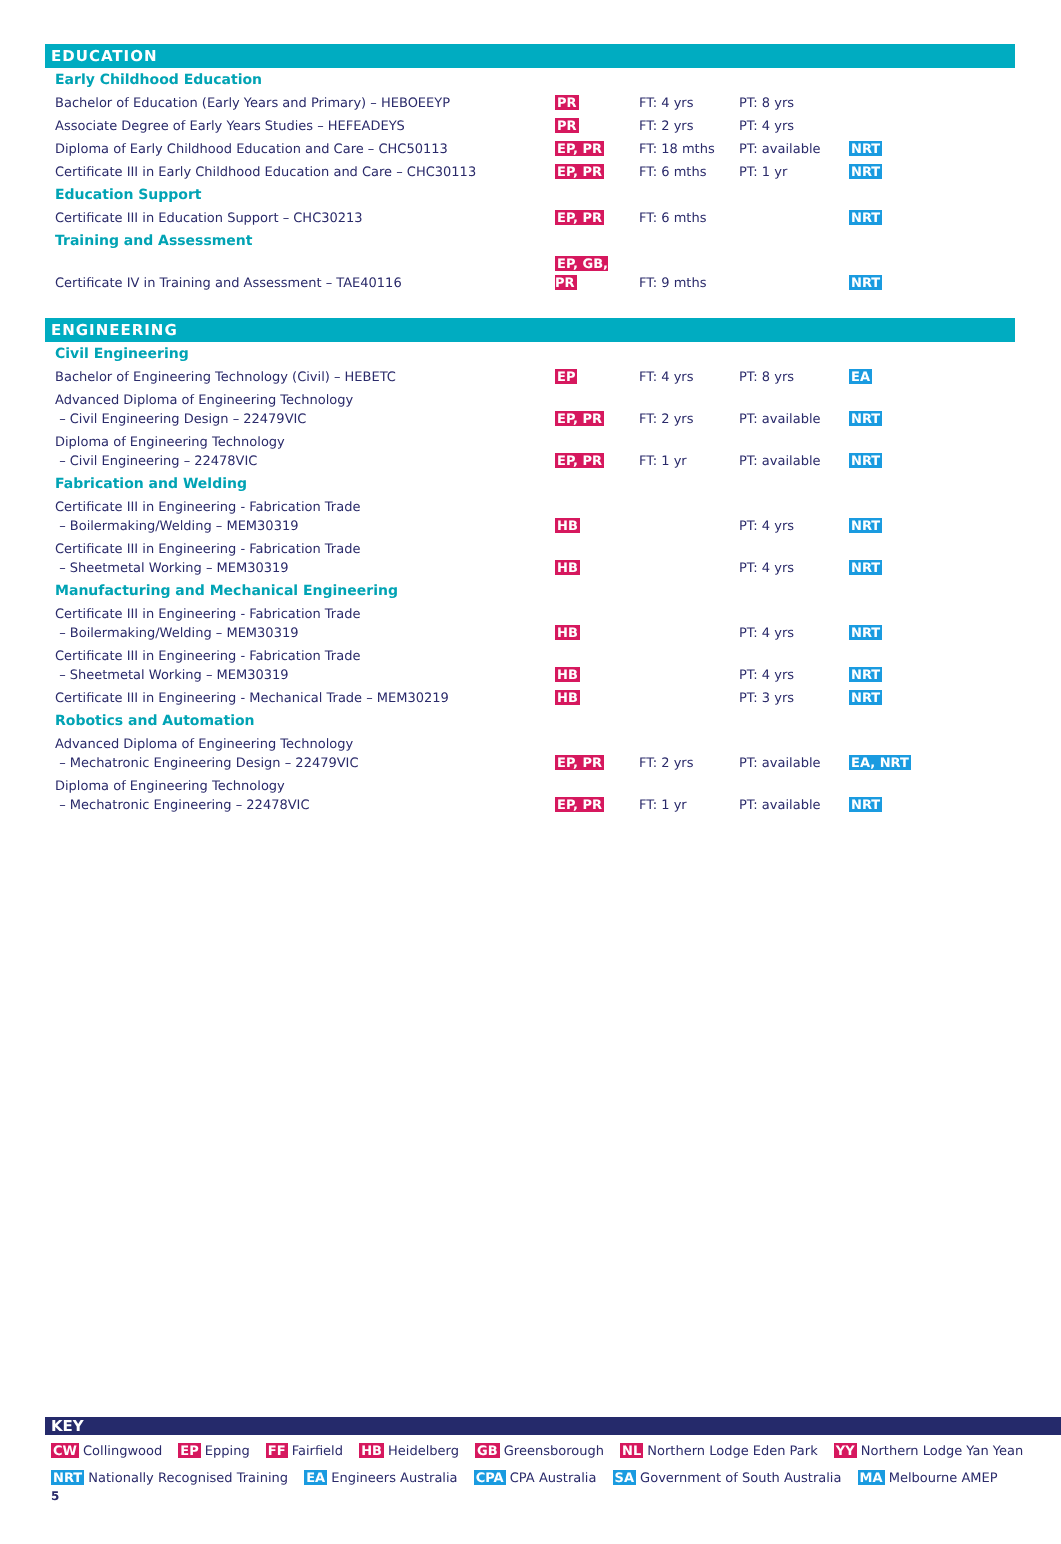EDUCATION
| Early Childhood Education | | | | |
| Bachelor of Education (Early Years and Primary) – HEBOEEYP | PR | FT: 4 yrs | PT: 8 yrs | |
| Associate Degree of Early Years Studies – HEFEADEYS | PR | FT: 2 yrs | PT: 4 yrs | |
| Diploma of Early Childhood Education and Care – CHC50113 | EP, PR | FT: 18 mths | PT: available | NRT |
| Certificate III in Early Childhood Education and Care – CHC30113 | EP, PR | FT: 6 mths | PT: 1 yr | NRT |
| Education Support | | | | |
| Certificate III in Education Support – CHC30213 | EP, PR | FT: 6 mths | | NRT |
| Training and Assessment | | | | |
| Certificate IV in Training and Assessment – TAE40116 | EP, GB, PR | FT: 9 mths | | NRT |
ENGINEERING
| Civil Engineering | | | | |
| Bachelor of Engineering Technology (Civil) – HEBETC | EP | FT: 4 yrs | PT: 8 yrs | EA |
| Advanced Diploma of Engineering Technology – Civil Engineering Design – 22479VIC | EP, PR | FT: 2 yrs | PT: available | NRT |
| Diploma of Engineering Technology – Civil Engineering – 22478VIC | EP, PR | FT: 1 yr | PT: available | NRT |
| Fabrication and Welding | | | | |
| Certificate III in Engineering - Fabrication Trade – Boilermaking/Welding – MEM30319 | HB | | PT: 4 yrs | NRT |
| Certificate III in Engineering - Fabrication Trade – Sheetmetal Working – MEM30319 | HB | | PT: 4 yrs | NRT |
| Manufacturing and Mechanical Engineering | | | | |
| Certificate III in Engineering - Fabrication Trade – Boilermaking/Welding – MEM30319 | HB | | PT: 4 yrs | NRT |
| Certificate III in Engineering - Fabrication Trade – Sheetmetal Working – MEM30319 | HB | | PT: 4 yrs | NRT |
| Certificate III in Engineering - Mechanical Trade – MEM30219 | HB | | PT: 3 yrs | NRT |
| Robotics and Automation | | | | |
| Advanced Diploma of Engineering Technology – Mechatronic Engineering Design – 22479VIC | EP, PR | FT: 2 yrs | PT: available | EA, NRT |
| Diploma of Engineering Technology – Mechatronic Engineering – 22478VIC | EP, PR | FT: 1 yr | PT: available | NRT |
KEY
CW Collingwood EP Epping FF Fairfield HB Heidelberg GB Greensborough NL Northern Lodge Eden Park YY Northern Lodge Yan Yean
NRT Nationally Recognised Training EA Engineers Australia CPA CPA Australia SA Government of South Australia MA Melbourne AMEP
5